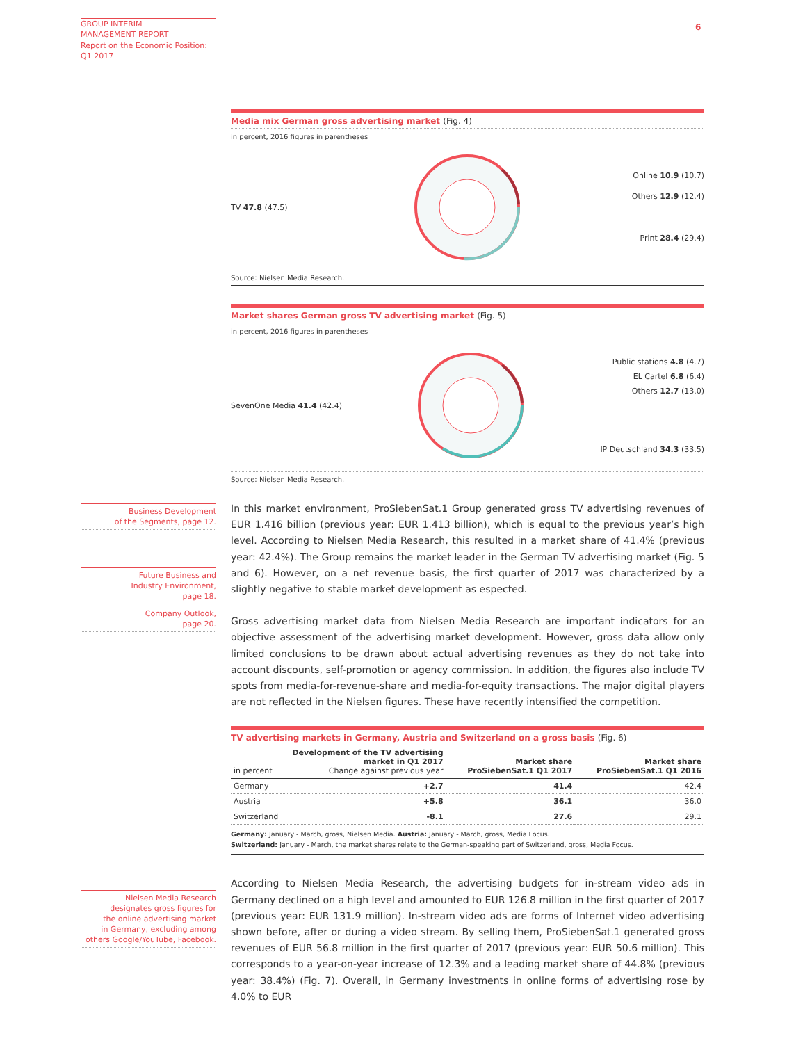GROUP INTERIM
MANAGEMENT REPORT
Report on the Economic Position:
Q1 2017
6
Media mix German gross advertising market (Fig. 4)
in percent, 2016 figures in parentheses
TV 47.8 (47.5)
Online 10.9 (10.7)
Others 12.9 (12.4)
Print 28.4 (29.4)
Source: Nielsen Media Research.
Market shares German gross TV advertising market (Fig. 5)
in percent, 2016 figures in parentheses
SevenOne Media 41.4 (42.4)
Public stations 4.8 (4.7)
EL Cartel 6.8 (6.4)
Others 12.7 (13.0)
IP Deutschland 34.3 (33.5)
Source: Nielsen Media Research.
In this market environment, ProSiebenSat.1 Group generated gross TV advertising revenues of EUR 1.416 billion (previous year: EUR 1.413 billion), which is equal to the previous year’s high level. According to Nielsen Media Research, this resulted in a market share of 41.4% (previous year: 42.4%). The Group remains the market leader in the German TV advertising market (Fig. 5 and 6). However, on a net revenue basis, the first quarter of 2017 was characterized by a slightly negative to stable market development as espected.
Gross advertising market data from Nielsen Media Research are important indicators for an objective assessment of the advertising market development. However, gross data allow only limited conclusions to be drawn about actual advertising revenues as they do not take into account discounts, self-promotion or agency commission. In addition, the figures also include TV spots from media-for-revenue-share and media-for-equity transactions. The major digital players are not reflected in the Nielsen figures. These have recently intensified the competition.
TV advertising markets in Germany, Austria and Switzerland on a gross basis (Fig. 6)
| in percent | Development of the TV advertising market in Q1 2017 Change against previous year | Market share ProSiebenSat.1 Q1 2017 | Market share ProSiebenSat.1 Q1 2016 |
| --- | --- | --- | --- |
| Germany | +2.7 | 41.4 | 42.4 |
| Austria | +5.8 | 36.1 | 36.0 |
| Switzerland | -8.1 | 27.6 | 29.1 |
Germany: January - March, gross, Nielsen Media. Austria: January - March, gross, Media Focus.
Switzerland: January - March, the market shares relate to the German-speaking part of Switzerland, gross, Media Focus.
According to Nielsen Media Research, the advertising budgets for in-stream video ads in Germany declined on a high level and amounted to EUR 126.8 million in the first quarter of 2017 (previous year: EUR 131.9 million). In-stream video ads are forms of Internet video advertising shown before, after or during a video stream. By selling them, ProSiebenSat.1 generated gross revenues of EUR 56.8 million in the first quarter of 2017 (previous year: EUR 50.6 million). This corresponds to a year-on-year increase of 12.3% and a leading market share of 44.8% (previous year: 38.4%) (Fig. 7). Overall, in Germany investments in online forms of advertising rose by 4.0% to EUR
Business Development
of the Segments, page 12.
Future Business and
Industry Environment,
page 18.
Company Outlook,
page 20.
Nielsen Media Research
designates gross figures for
the online advertising market
in Germany, excluding among
others Google/YouTube, Facebook.